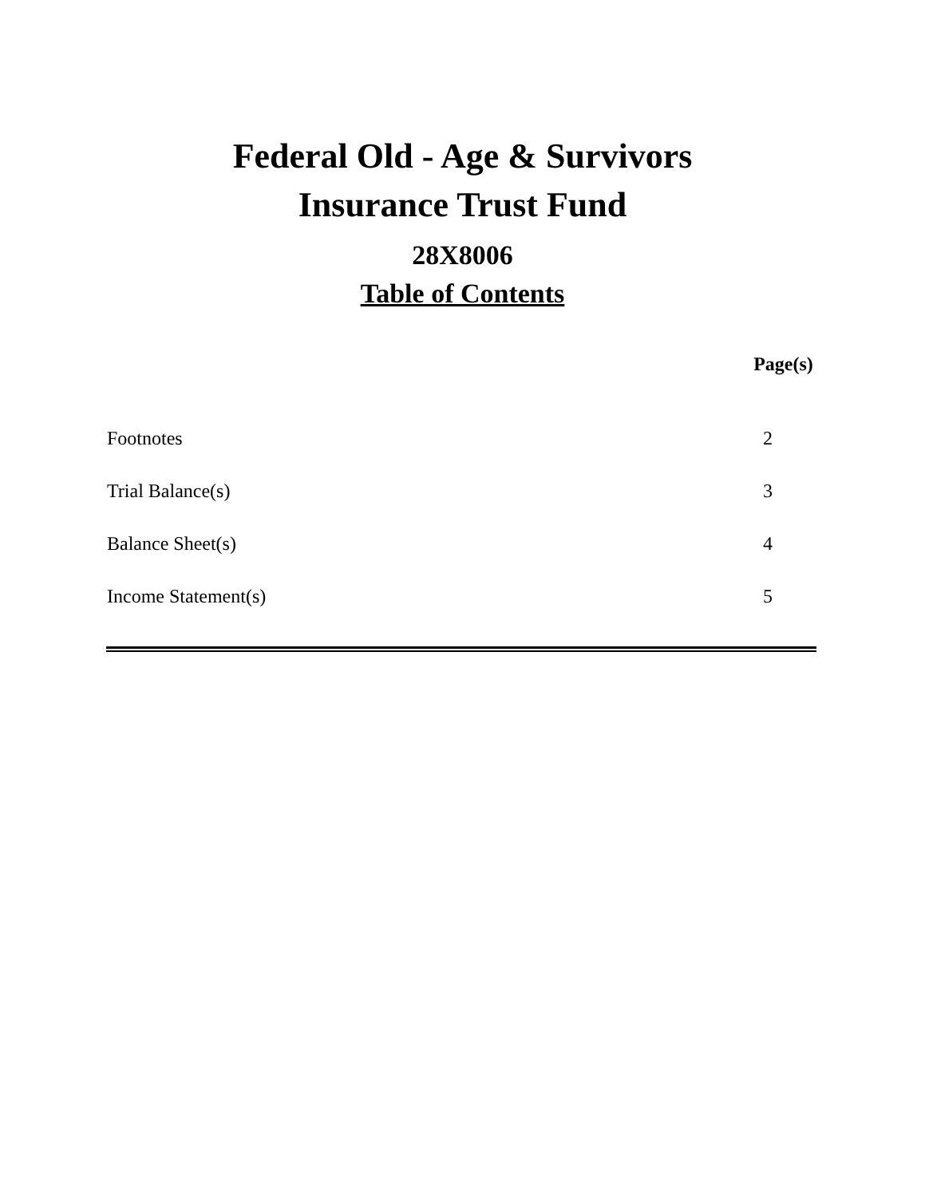Federal Old - Age & Survivors
Insurance Trust Fund
28X8006
Table of Contents
| | Page(s) |
| --- | --- |
| Footnotes | 2 |
| Trial Balance(s) | 3 |
| Balance Sheet(s) | 4 |
| Income Statement(s) | 5 |